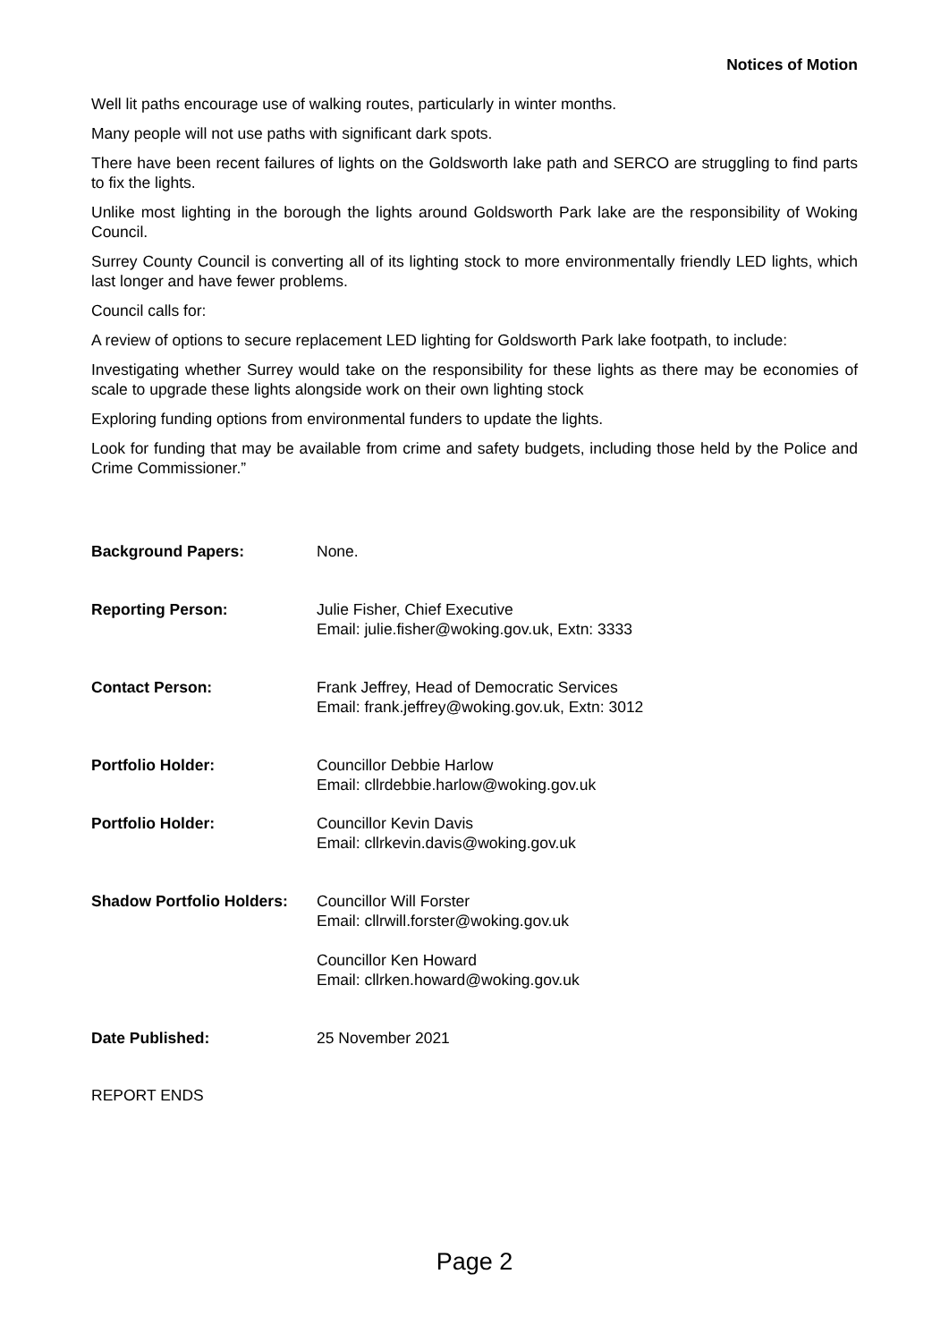Notices of Motion
Well lit paths encourage use of walking routes, particularly in winter months.
Many people will not use paths with significant dark spots.
There have been recent failures of lights on the Goldsworth lake path and SERCO are struggling to find parts to fix the lights.
Unlike most lighting in the borough the lights around Goldsworth Park lake are the responsibility of Woking Council.
Surrey County Council is converting all of its lighting stock to more environmentally friendly LED lights, which last longer and have fewer problems.
Council calls for:
A review of options to secure replacement LED lighting for Goldsworth Park lake footpath, to include:
Investigating whether Surrey would take on the responsibility for these lights as there may be economies of scale to upgrade these lights alongside work on their own lighting stock
Exploring funding options from environmental funders to update the lights.
Look for funding that may be available from crime and safety budgets, including those held by the Police and Crime Commissioner.”
Background Papers: None.
Reporting Person: Julie Fisher, Chief Executive
Email: julie.fisher@woking.gov.uk, Extn: 3333
Contact Person: Frank Jeffrey, Head of Democratic Services
Email: frank.jeffrey@woking.gov.uk, Extn: 3012
Portfolio Holder: Councillor Debbie Harlow
Email: cllrdebbie.harlow@woking.gov.uk
Portfolio Holder: Councillor Kevin Davis
Email: cllrkevin.davis@woking.gov.uk
Shadow Portfolio Holders:
Councillor Will Forster
Email: cllrwill.forster@woking.gov.uk
Councillor Ken Howard
Email: cllrken.howard@woking.gov.uk
Date Published: 25 November 2021
REPORT ENDS
Page 2